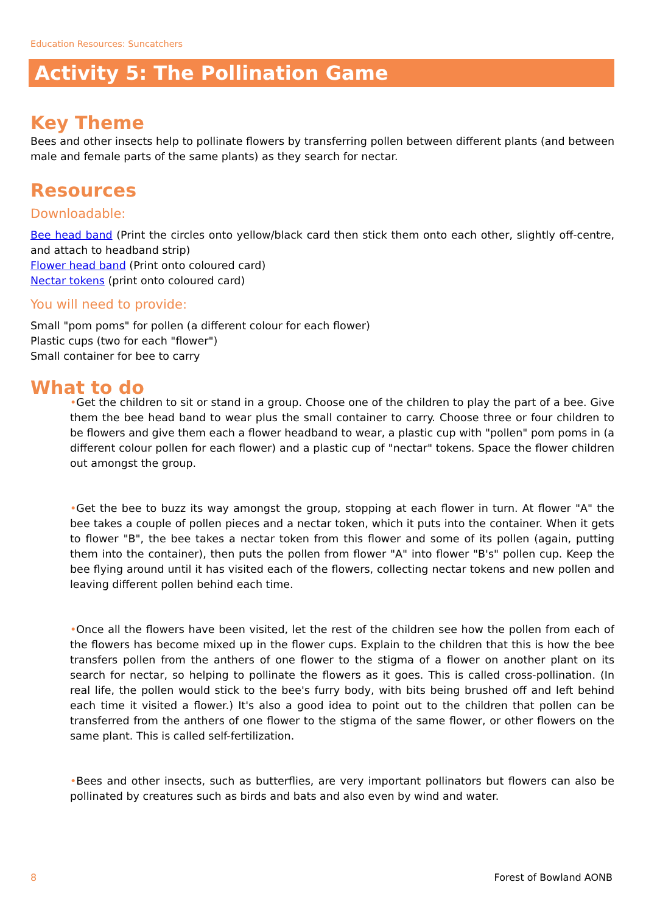Education Resources: Suncatchers
Activity 5: The Pollination Game
Key Theme
Bees and other insects help to pollinate flowers by transferring pollen between different plants (and between male and female parts of the same plants) as they search for nectar.
Resources
Downloadable:
Bee head band (Print the circles onto yellow/black card then stick them onto each other, slightly off-centre, and attach to headband strip)
Flower head band (Print onto coloured card)
Nectar tokens (print onto coloured card)
You will need to provide:
Small "pom poms" for pollen (a different colour for each flower)
Plastic cups (two for each "flower")
Small container for bee to carry
What to do
•Get the children to sit or stand in a group. Choose one of the children to play the part of a bee. Give them the bee head band to wear plus the small container to carry. Choose three or four children to be flowers and give them each a flower headband to wear, a plastic cup with "pollen" pom poms in (a different colour pollen for each flower) and a plastic cup of "nectar" tokens. Space the flower children out amongst the group.
•Get the bee to buzz its way amongst the group, stopping at each flower in turn. At flower "A" the bee takes a couple of pollen pieces and a nectar token, which it puts into the container. When it gets to flower "B", the bee takes a nectar token from this flower and some of its pollen (again, putting them into the container), then puts the pollen from flower "A" into flower "B's" pollen cup. Keep the bee flying around until it has visited each of the flowers, collecting nectar tokens and new pollen and leaving different pollen behind each time.
•Once all the flowers have been visited, let the rest of the children see how the pollen from each of the flowers has become mixed up in the flower cups. Explain to the children that this is how the bee transfers pollen from the anthers of one flower to the stigma of a flower on another plant on its search for nectar, so helping to pollinate the flowers as it goes. This is called cross-pollination. (In real life, the pollen would stick to the bee's furry body, with bits being brushed off and left behind each time it visited a flower.) It's also a good idea to point out to the children that pollen can be transferred from the anthers of one flower to the stigma of the same flower, or other flowers on the same plant. This is called self-fertilization.
•Bees and other insects, such as butterflies, are very important pollinators but flowers can also be pollinated by creatures such as birds and bats and also even by wind and water.
8 Forest of Bowland AONB